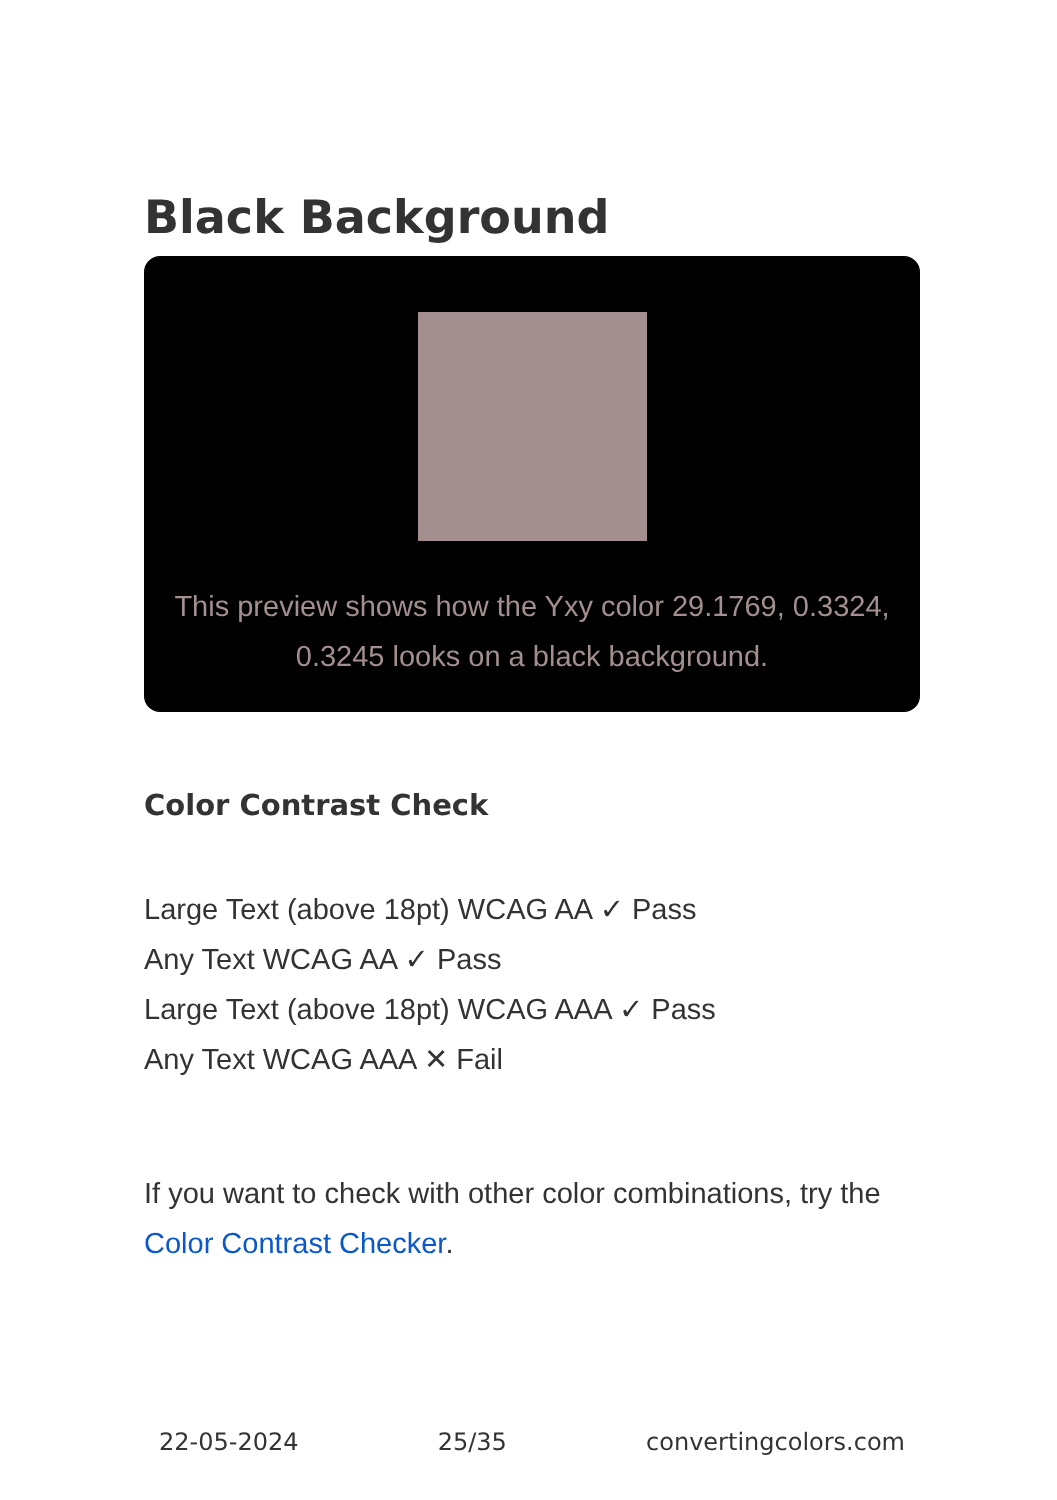Black Background
This preview shows how the Yxy color 29.1769, 0.3324, 0.3245 looks on a black background.
Color Contrast Check
Large Text (above 18pt) WCAG AA ✓ Pass
Any Text WCAG AA ✓ Pass
Large Text (above 18pt) WCAG AAA ✓ Pass
Any Text WCAG AAA ✕ Fail
If you want to check with other color combinations, try the Color Contrast Checker.
22-05-2024 25/35 convertingcolors.com